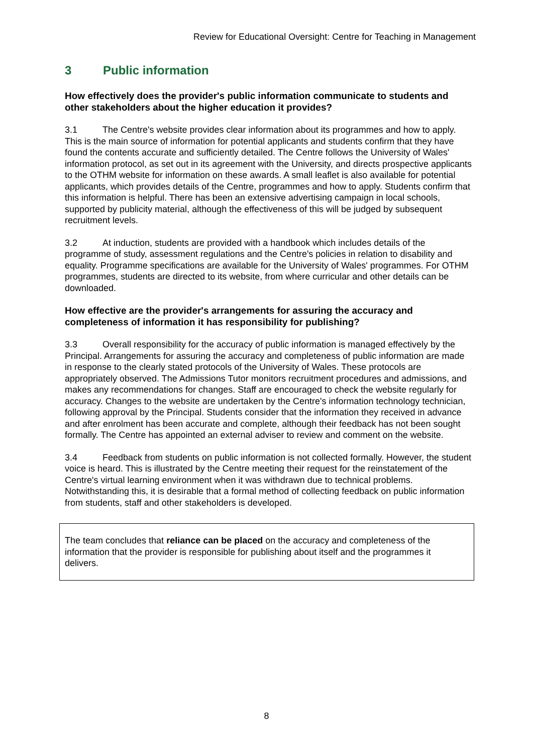Review for Educational Oversight: Centre for Teaching in Management
3 Public information
How effectively does the provider's public information communicate to students and other stakeholders about the higher education it provides?
3.1 The Centre's website provides clear information about its programmes and how to apply. This is the main source of information for potential applicants and students confirm that they have found the contents accurate and sufficiently detailed. The Centre follows the University of Wales' information protocol, as set out in its agreement with the University, and directs prospective applicants to the OTHM website for information on these awards. A small leaflet is also available for potential applicants, which provides details of the Centre, programmes and how to apply. Students confirm that this information is helpful. There has been an extensive advertising campaign in local schools, supported by publicity material, although the effectiveness of this will be judged by subsequent recruitment levels.
3.2 At induction, students are provided with a handbook which includes details of the programme of study, assessment regulations and the Centre's policies in relation to disability and equality. Programme specifications are available for the University of Wales' programmes. For OTHM programmes, students are directed to its website, from where curricular and other details can be downloaded.
How effective are the provider's arrangements for assuring the accuracy and completeness of information it has responsibility for publishing?
3.3 Overall responsibility for the accuracy of public information is managed effectively by the Principal. Arrangements for assuring the accuracy and completeness of public information are made in response to the clearly stated protocols of the University of Wales. These protocols are appropriately observed. The Admissions Tutor monitors recruitment procedures and admissions, and makes any recommendations for changes. Staff are encouraged to check the website regularly for accuracy. Changes to the website are undertaken by the Centre's information technology technician, following approval by the Principal. Students consider that the information they received in advance and after enrolment has been accurate and complete, although their feedback has not been sought formally. The Centre has appointed an external adviser to review and comment on the website.
3.4 Feedback from students on public information is not collected formally. However, the student voice is heard. This is illustrated by the Centre meeting their request for the reinstatement of the Centre's virtual learning environment when it was withdrawn due to technical problems. Notwithstanding this, it is desirable that a formal method of collecting feedback on public information from students, staff and other stakeholders is developed.
The team concludes that reliance can be placed on the accuracy and completeness of the information that the provider is responsible for publishing about itself and the programmes it delivers.
8